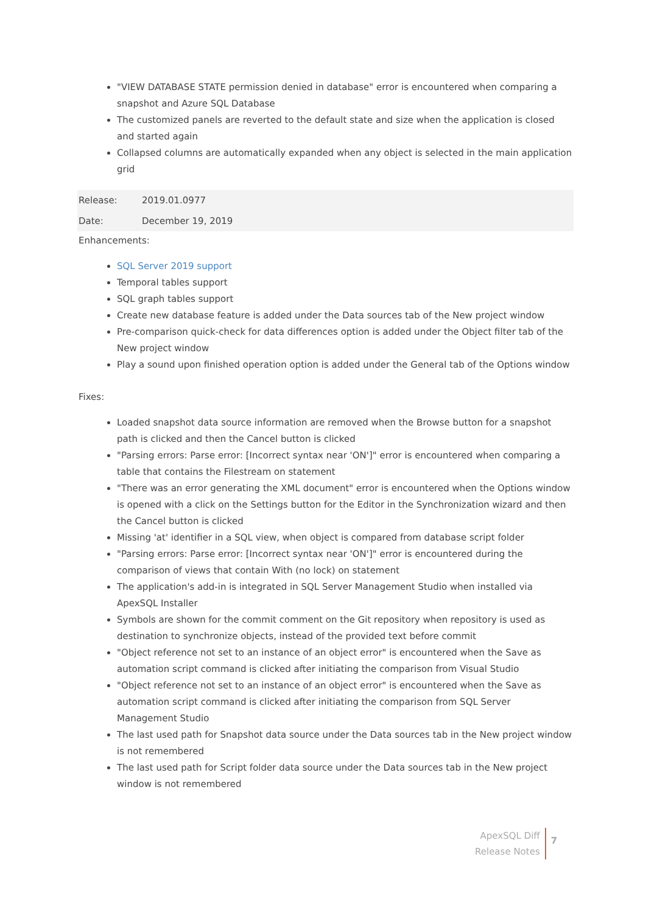"VIEW DATABASE STATE permission denied in database" error is encountered when comparing a snapshot and Azure SQL Database
The customized panels are reverted to the default state and size when the application is closed and started again
Collapsed columns are automatically expanded when any object is selected in the main application grid
| Release: | 2019.01.0977 |
| Date: | December 19, 2019 |
Enhancements:
SQL Server 2019 support
Temporal tables support
SQL graph tables support
Create new database feature is added under the Data sources tab of the New project window
Pre-comparison quick-check for data differences option is added under the Object filter tab of the New project window
Play a sound upon finished operation option is added under the General tab of the Options window
Fixes:
Loaded snapshot data source information are removed when the Browse button for a snapshot path is clicked and then the Cancel button is clicked
"Parsing errors: Parse error: [Incorrect syntax near 'ON']" error is encountered when comparing a table that contains the Filestream on statement
"There was an error generating the XML document" error is encountered when the Options window is opened with a click on the Settings button for the Editor in the Synchronization wizard and then the Cancel button is clicked
Missing 'at' identifier in a SQL view, when object is compared from database script folder
"Parsing errors: Parse error: [Incorrect syntax near 'ON']" error is encountered during the comparison of views that contain With (no lock) on statement
The application's add-in is integrated in SQL Server Management Studio when installed via ApexSQL Installer
Symbols are shown for the commit comment on the Git repository when repository is used as destination to synchronize objects, instead of the provided text before commit
"Object reference not set to an instance of an object error" is encountered when the Save as automation script command is clicked after initiating the comparison from Visual Studio
"Object reference not set to an instance of an object error" is encountered when the Save as automation script command is clicked after initiating the comparison from SQL Server Management Studio
The last used path for Snapshot data source under the Data sources tab in the New project window is not remembered
The last used path for Script folder data source under the Data sources tab in the New project window is not remembered
ApexSQL Diff
Release Notes
7